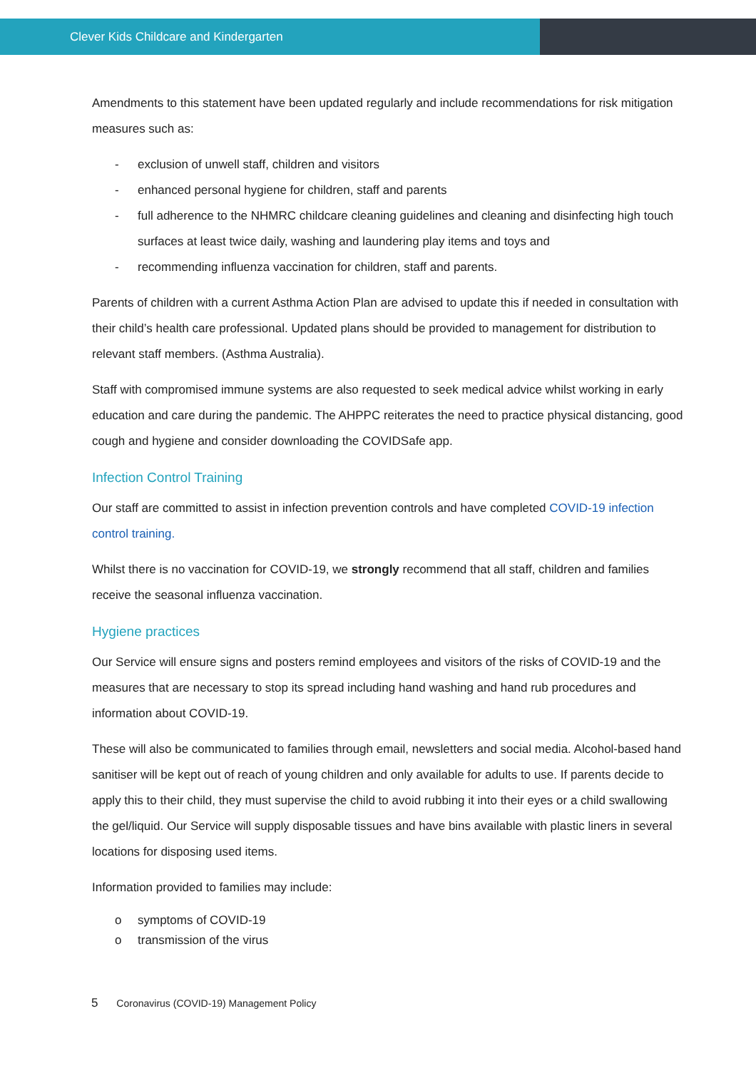Clever Kids Childcare and Kindergarten
Amendments to this statement have been updated regularly and include recommendations for risk mitigation measures such as:
- exclusion of unwell staff, children and visitors
- enhanced personal hygiene for children, staff and parents
- full adherence to the NHMRC childcare cleaning guidelines and cleaning and disinfecting high touch surfaces at least twice daily, washing and laundering play items and toys and
- recommending influenza vaccination for children, staff and parents.
Parents of children with a current Asthma Action Plan are advised to update this if needed in consultation with their child’s health care professional. Updated plans should be provided to management for distribution to relevant staff members. (Asthma Australia).
Staff with compromised immune systems are also requested to seek medical advice whilst working in early education and care during the pandemic. The AHPPC reiterates the need to practice physical distancing, good cough and hygiene and consider downloading the COVIDSafe app.
Infection Control Training
Our staff are committed to assist in infection prevention controls and have completed COVID-19 infection control training.
Whilst there is no vaccination for COVID-19, we strongly recommend that all staff, children and families receive the seasonal influenza vaccination.
Hygiene practices
Our Service will ensure signs and posters remind employees and visitors of the risks of COVID-19 and the measures that are necessary to stop its spread including hand washing and hand rub procedures and information about COVID-19.
These will also be communicated to families through email, newsletters and social media. Alcohol-based hand sanitiser will be kept out of reach of young children and only available for adults to use. If parents decide to apply this to their child, they must supervise the child to avoid rubbing it into their eyes or a child swallowing the gel/liquid. Our Service will supply disposable tissues and have bins available with plastic liners in several locations for disposing used items.
Information provided to families may include:
o symptoms of COVID-19
o transmission of the virus
5 Coronavirus (COVID-19) Management Policy